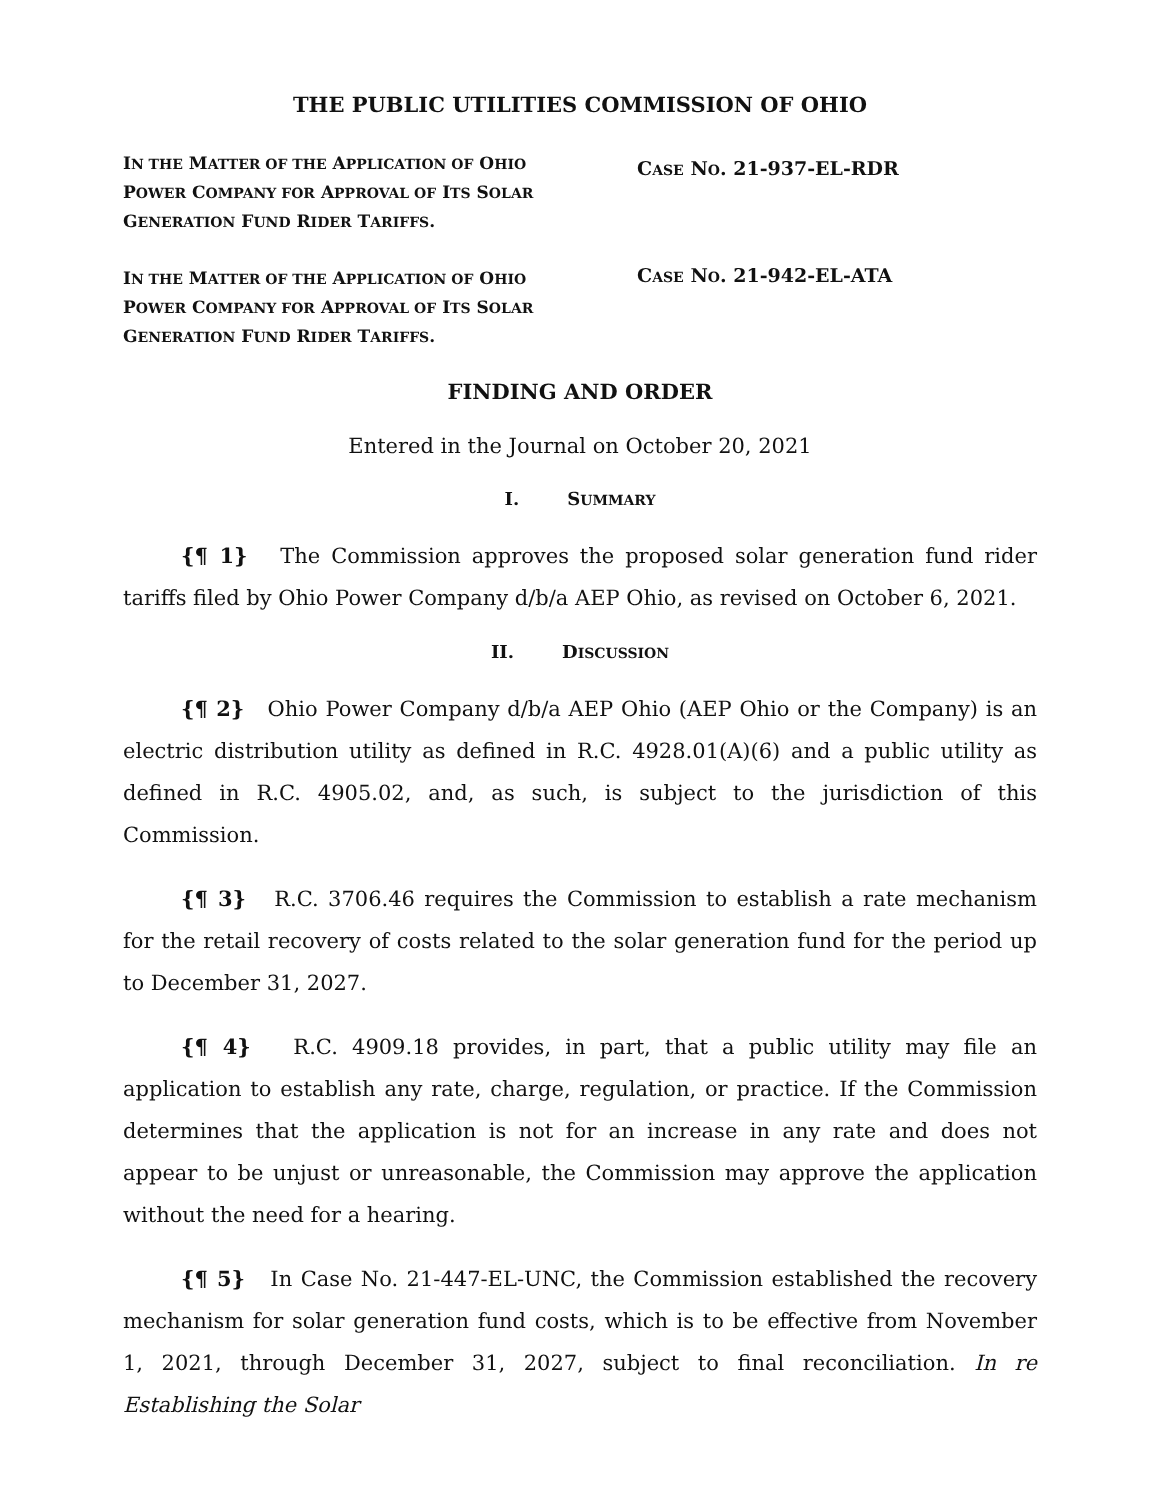THE PUBLIC UTILITIES COMMISSION OF OHIO
IN THE MATTER OF THE APPLICATION OF OHIO POWER COMPANY FOR APPROVAL OF ITS SOLAR GENERATION FUND RIDER TARIFFS.
CASE NO. 21-937-EL-RDR
IN THE MATTER OF THE APPLICATION OF OHIO POWER COMPANY FOR APPROVAL OF ITS SOLAR GENERATION FUND RIDER TARIFFS.
CASE NO. 21-942-EL-ATA
FINDING AND ORDER
Entered in the Journal on October 20, 2021
I. S UMMARY
{¶ 1} The Commission approves the proposed solar generation fund rider tariffs filed by Ohio Power Company d/b/a AEP Ohio, as revised on October 6, 2021.
II. D ISCUSSION
{¶ 2} Ohio Power Company d/b/a AEP Ohio (AEP Ohio or the Company) is an electric distribution utility as defined in R.C. 4928.01(A)(6) and a public utility as defined in R.C. 4905.02, and, as such, is subject to the jurisdiction of this Commission.
{¶ 3} R.C. 3706.46 requires the Commission to establish a rate mechanism for the retail recovery of costs related to the solar generation fund for the period up to December 31, 2027.
{¶ 4} R.C. 4909.18 provides, in part, that a public utility may file an application to establish any rate, charge, regulation, or practice. If the Commission determines that the application is not for an increase in any rate and does not appear to be unjust or unreasonable, the Commission may approve the application without the need for a hearing.
{¶ 5} In Case No. 21-447-EL-UNC, the Commission established the recovery mechanism for solar generation fund costs, which is to be effective from November 1, 2021, through December 31, 2027, subject to final reconciliation. In re Establishing the Solar